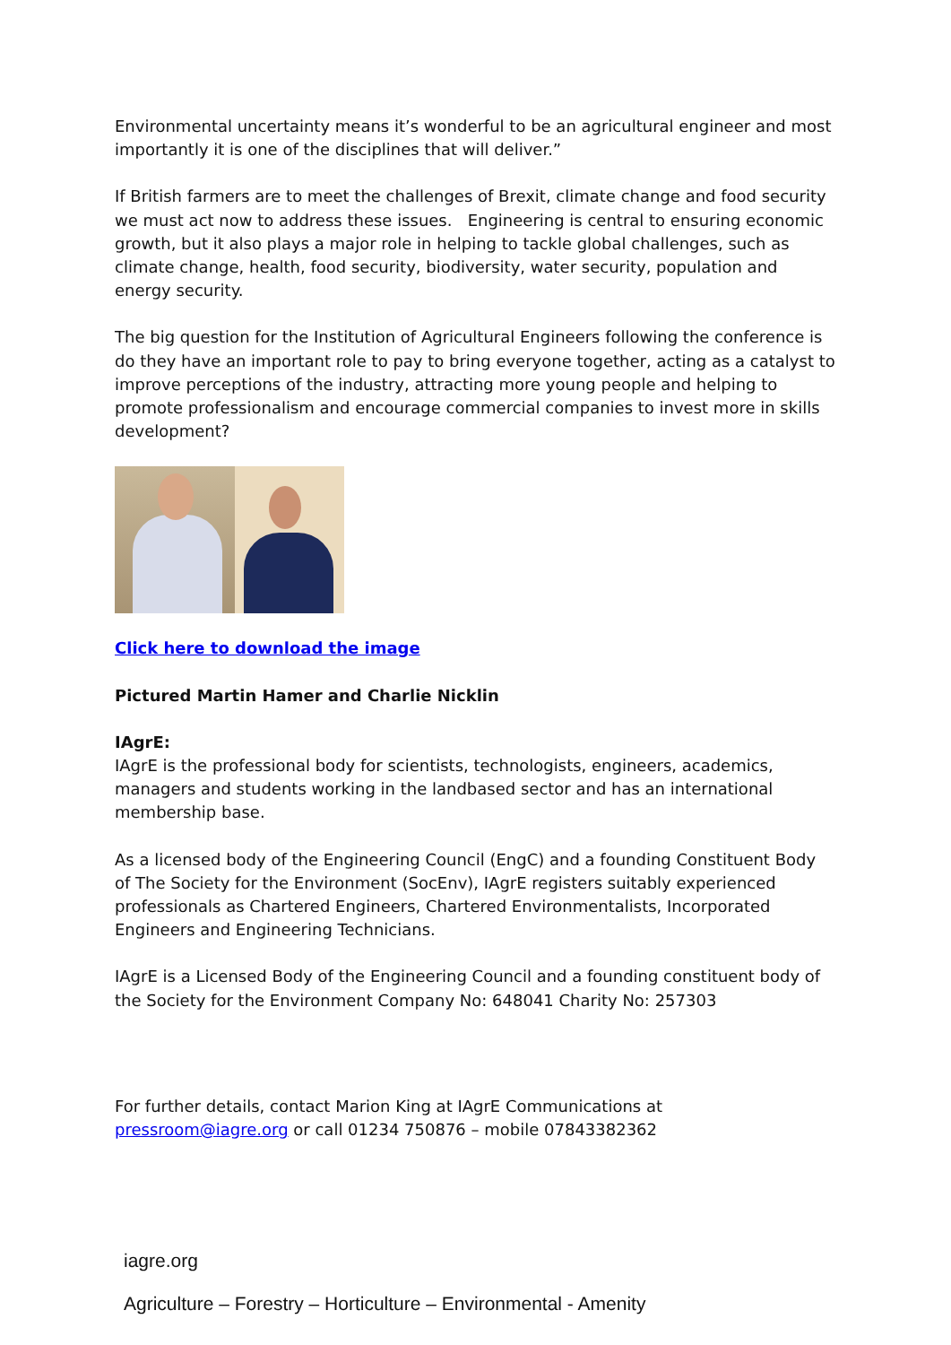Environmental uncertainty means it’s wonderful to be an agricultural engineer and most importantly it is one of the disciplines that will deliver.”
If British farmers are to meet the challenges of Brexit, climate change and food security we must act now to address these issues. Engineering is central to ensuring economic growth, but it also plays a major role in helping to tackle global challenges, such as climate change, health, food security, biodiversity, water security, population and energy security.
The big question for the Institution of Agricultural Engineers following the conference is do they have an important role to pay to bring everyone together, acting as a catalyst to improve perceptions of the industry, attracting more young people and helping to promote professionalism and encourage commercial companies to invest more in skills development?
Click here to download the image
Pictured Martin Hamer and Charlie Nicklin
IAgrE:
IAgrE is the professional body for scientists, technologists, engineers, academics, managers and students working in the landbased sector and has an international membership base.
As a licensed body of the Engineering Council (EngC) and a founding Constituent Body of The Society for the Environment (SocEnv), IAgrE registers suitably experienced professionals as Chartered Engineers, Chartered Environmentalists, Incorporated Engineers and Engineering Technicians.
IAgrE is a Licensed Body of the Engineering Council and a founding constituent body of the Society for the Environment Company No: 648041 Charity No: 257303
For further details, contact Marion King at IAgrE Communications at pressroom@iagre.org or call 01234 750876 – mobile 07843382362
iagre.org
Agriculture – Forestry – Horticulture – Environmental - Amenity